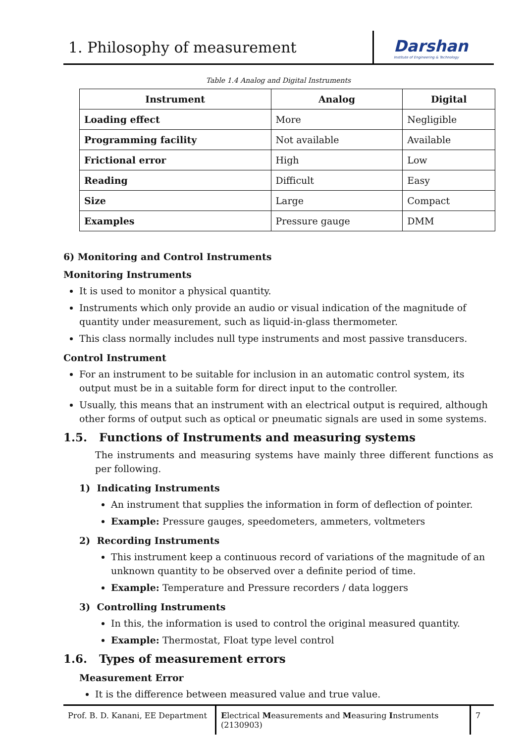1. Philosophy of measurement
Darshan
Institute of Engineering & Technology
Table 1.4 Analog and Digital Instruments
| Instrument | Analog | Digital |
| --- | --- | --- |
| Loading effect | More | Negligible |
| Programming facility | Not available | Available |
| Frictional error | High | Low |
| Reading | Difficult | Easy |
| Size | Large | Compact |
| Examples | Pressure gauge | DMM |
6) Monitoring and Control Instruments
Monitoring Instruments
It is used to monitor a physical quantity.
Instruments which only provide an audio or visual indication of the magnitude of quantity under measurement, such as liquid-in-glass thermometer.
This class normally includes null type instruments and most passive transducers.
Control Instrument
For an instrument to be suitable for inclusion in an automatic control system, its output must be in a suitable form for direct input to the controller.
Usually, this means that an instrument with an electrical output is required, although other forms of output such as optical or pneumatic signals are used in some systems.
1.5. Functions of Instruments and measuring systems
The instruments and measuring systems have mainly three different functions as per following.
1) Indicating Instruments
An instrument that supplies the information in form of deflection of pointer.
Example: Pressure gauges, speedometers, ammeters, voltmeters
2) Recording Instruments
This instrument keep a continuous record of variations of the magnitude of an unknown quantity to be observed over a definite period of time.
Example: Temperature and Pressure recorders / data loggers
3) Controlling Instruments
In this, the information is used to control the original measured quantity.
Example: Thermostat, Float type level control
1.6. Types of measurement errors
Measurement Error
It is the difference between measured value and true value.
Prof. B. D. Kanani, EE Department
Electrical Measurements and Measuring Instruments (2130903)
7